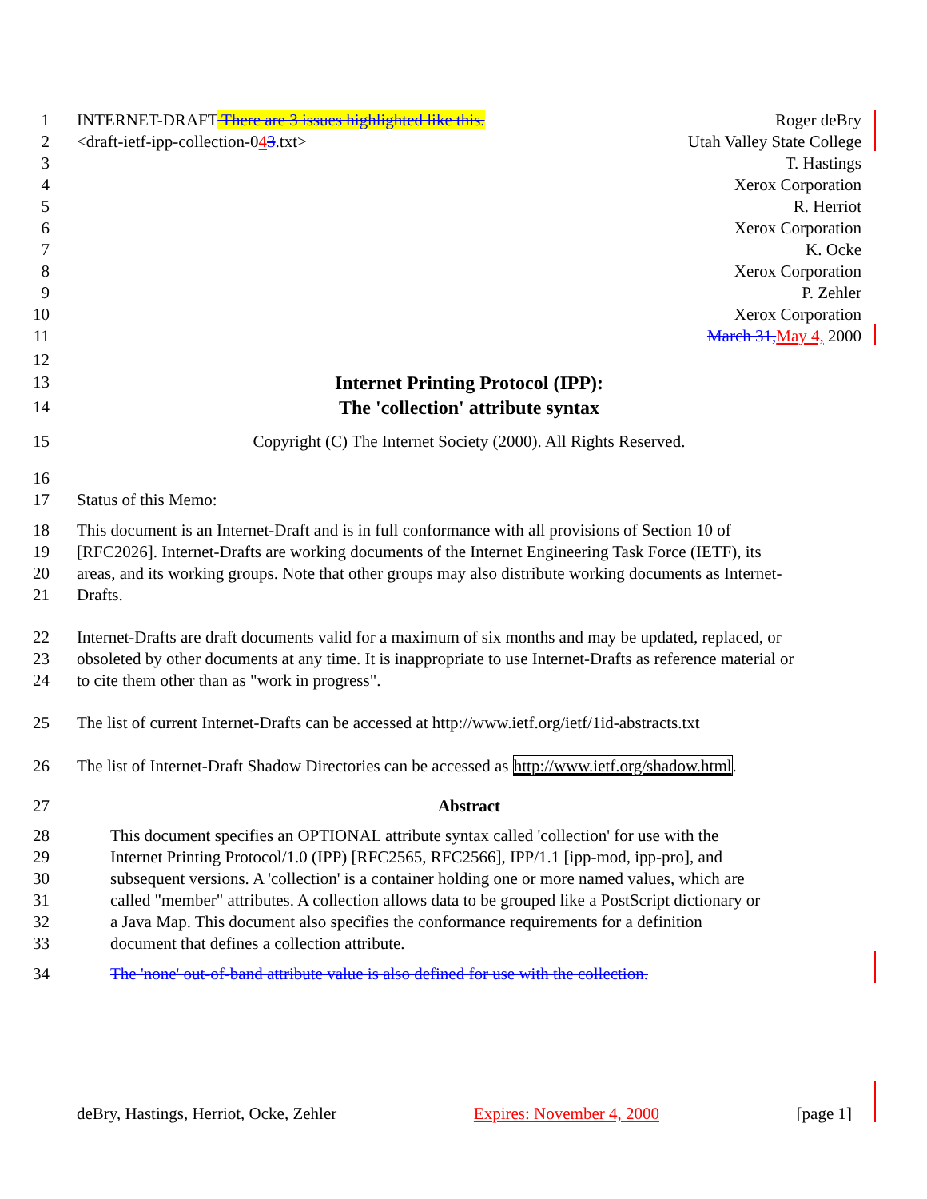1 INTERNET-DRAFT There are 3 issues highlighted like this. Roger deBry
2 <draft-ietf-ipp-collection-043.txt> Utah Valley State College
3 T. Hastings
4 Xerox Corporation
5 R. Herriot
6 Xerox Corporation
7 K. Ocke
8 Xerox Corporation
9 P. Zehler
10 Xerox Corporation
11 March 31, May 4, 2000
12
13 Internet Printing Protocol (IPP):
14 The 'collection' attribute syntax
15 Copyright (C) The Internet Society (2000). All Rights Reserved.
16
17 Status of this Memo:
18 This document is an Internet-Draft and is in full conformance with all provisions of Section 10 of
19 [RFC2026]. Internet-Drafts are working documents of the Internet Engineering Task Force (IETF), its
20 areas, and its working groups. Note that other groups may also distribute working documents as Internet-
21 Drafts.
22 Internet-Drafts are draft documents valid for a maximum of six months and may be updated, replaced, or
23 obsoleted by other documents at any time. It is inappropriate to use Internet-Drafts as reference material or
24 to cite them other than as "work in progress".
25 The list of current Internet-Drafts can be accessed at http://www.ietf.org/ietf/1id-abstracts.txt
26 The list of Internet-Draft Shadow Directories can be accessed as http://www.ietf.org/shadow.html.
27 Abstract
28 This document specifies an OPTIONAL attribute syntax called 'collection' for use with the
29 Internet Printing Protocol/1.0 (IPP) [RFC2565, RFC2566], IPP/1.1 [ipp-mod, ipp-pro], and
30 subsequent versions. A 'collection' is a container holding one or more named values, which are
31 called "member" attributes. A collection allows data to be grouped like a PostScript dictionary or
32 a Java Map. This document also specifies the conformance requirements for a definition
33 document that defines a collection attribute.
34 The 'none' out-of-band attribute value is also defined for use with the collection.
deBry, Hastings, Herriot, Ocke, Zehler Expires: November 4, 2000 [page 1]